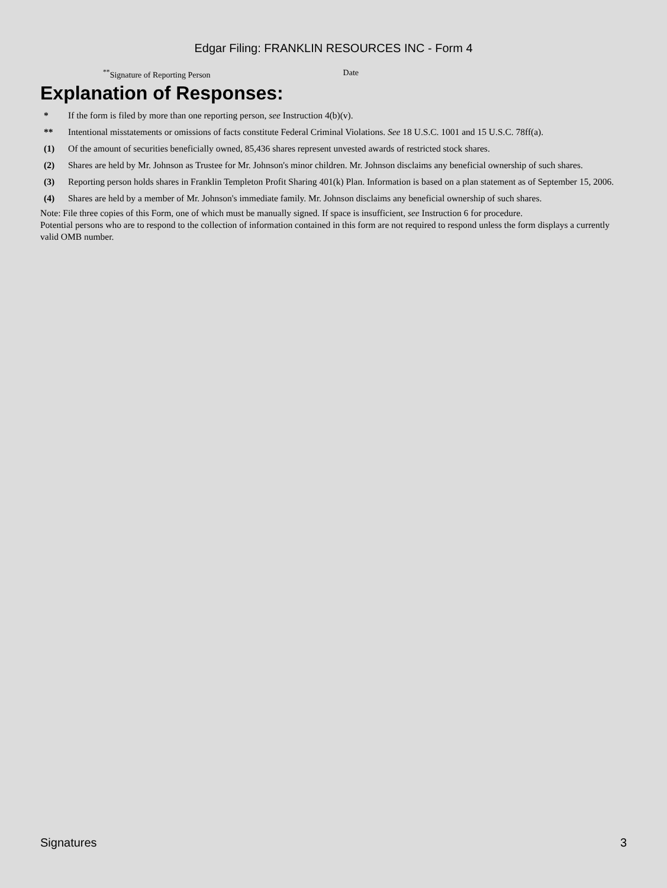Edgar Filing: FRANKLIN RESOURCES INC - Form 4
<sup>**</sup> Signature of Reporting Person Date
Explanation of Responses:
| * | If the form is filed by more than one reporting person, see Instruction 4(b)(v). |
| ** | Intentional misstatements or omissions of facts constitute Federal Criminal Violations. See 18 U.S.C. 1001 and 15 U.S.C. 78ff(a). |
| (1) | Of the amount of securities beneficially owned, 85,436 shares represent unvested awards of restricted stock shares. |
| (2) | Shares are held by Mr. Johnson as Trustee for Mr. Johnson's minor children. Mr. Johnson disclaims any beneficial ownership of such shares. |
| (3) | Reporting person holds shares in Franklin Templeton Profit Sharing 401(k) Plan. Information is based on a plan statement as of September 15, 2006. |
| (4) | Shares are held by a member of Mr. Johnson's immediate family. Mr. Johnson disclaims any beneficial ownership of such shares. |
Note: File three copies of this Form, one of which must be manually signed. If space is insufficient, see Instruction 6 for procedure.
Potential persons who are to respond to the collection of information contained in this form are not required to respond unless the form displays a currently valid OMB number.
Signatures 3